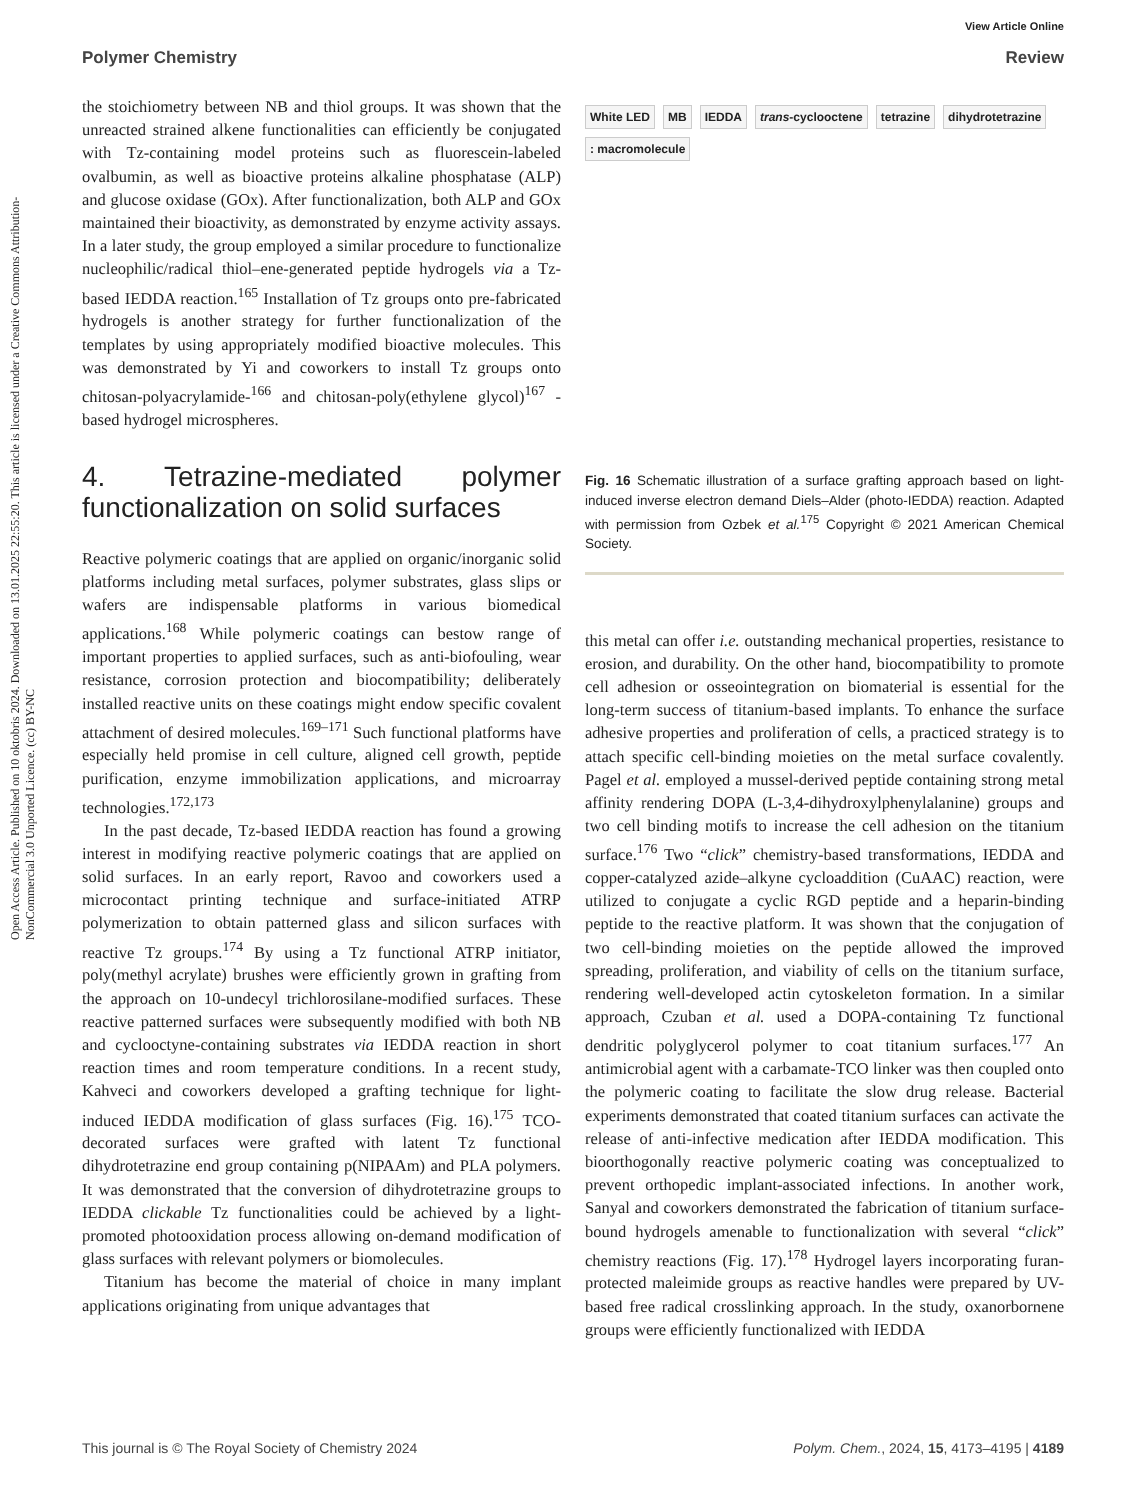View Article Online
Polymer Chemistry Review
Open Access Article. Published on 10 oktobris 2024. Downloaded on 13.01.2025 22:55:20. This article is licensed under a Creative Commons Attribution-NonCommercial 3.0 Unported Licence. (cc) BY-NC
the stoichiometry between NB and thiol groups. It was shown that the unreacted strained alkene functionalities can efficiently be conjugated with Tz-containing model proteins such as fluorescein-labeled ovalbumin, as well as bioactive proteins alkaline phosphatase (ALP) and glucose oxidase (GOx). After functionalization, both ALP and GOx maintained their bioactivity, as demonstrated by enzyme activity assays. In a later study, the group employed a similar procedure to functionalize nucleophilic/radical thiol–ene-generated peptide hydrogels via a Tz-based IEDDA reaction.<sup>165</sup> Installation of Tz groups onto pre-fabricated hydrogels is another strategy for further functionalization of the templates by using appropriately modified bioactive molecules. This was demonstrated by Yi and coworkers to install Tz groups onto chitosan-polyacrylamide-<sup>166</sup> and chitosan-poly(ethylene glycol)<sup>167</sup> -based hydrogel microspheres.
4. Tetrazine-mediated polymer functionalization on solid surfaces
Reactive polymeric coatings that are applied on organic/inorganic solid platforms including metal surfaces, polymer substrates, glass slips or wafers are indispensable platforms in various biomedical applications.<sup>168</sup> While polymeric coatings can bestow range of important properties to applied surfaces, such as anti-biofouling, wear resistance, corrosion protection and biocompatibility; deliberately installed reactive units on these coatings might endow specific covalent attachment of desired molecules.<sup>169–171</sup> Such functional platforms have especially held promise in cell culture, aligned cell growth, peptide purification, enzyme immobilization applications, and microarray technologies.<sup>172,173</sup>
In the past decade, Tz-based IEDDA reaction has found a growing interest in modifying reactive polymeric coatings that are applied on solid surfaces. In an early report, Ravoo and coworkers used a microcontact printing technique and surface-initiated ATRP polymerization to obtain patterned glass and silicon surfaces with reactive Tz groups.<sup>174</sup> By using a Tz functional ATRP initiator, poly(methyl acrylate) brushes were efficiently grown in grafting from the approach on 10-undecyl trichlorosilane-modified surfaces. These reactive patterned surfaces were subsequently modified with both NB and cyclooctyne-containing substrates via IEDDA reaction in short reaction times and room temperature conditions. In a recent study, Kahveci and coworkers developed a grafting technique for light-induced IEDDA modification of glass surfaces (Fig. 16).<sup>175</sup> TCO-decorated surfaces were grafted with latent Tz functional dihydrotetrazine end group containing p(NIPAAm) and PLA polymers. It was demonstrated that the conversion of dihydrotetrazine groups to IEDDA clickable Tz functionalities could be achieved by a light-promoted photooxidation process allowing on-demand modification of glass surfaces with relevant polymers or biomolecules.
Titanium has become the material of choice in many implant applications originating from unique advantages that
White LED
MB
IEDDA
trans-cyclooctene
tetrazine
dihydrotetrazine
: macromolecule
Fig. 16 Schematic illustration of a surface grafting approach based on light-induced inverse electron demand Diels–Alder (photo-IEDDA) reaction. Adapted with permission from Ozbek et al.<sup>175</sup> Copyright © 2021 American Chemical Society.
this metal can offer i.e. outstanding mechanical properties, resistance to erosion, and durability. On the other hand, biocompatibility to promote cell adhesion or osseointegration on biomaterial is essential for the long-term success of titanium-based implants. To enhance the surface adhesive properties and proliferation of cells, a practiced strategy is to attach specific cell-binding moieties on the metal surface covalently. Pagel et al. employed a mussel-derived peptide containing strong metal affinity rendering DOPA (L-3,4-dihydroxylphenylalanine) groups and two cell binding motifs to increase the cell adhesion on the titanium surface.<sup>176</sup> Two “click” chemistry-based transformations, IEDDA and copper-catalyzed azide–alkyne cycloaddition (CuAAC) reaction, were utilized to conjugate a cyclic RGD peptide and a heparin-binding peptide to the reactive platform. It was shown that the conjugation of two cell-binding moieties on the peptide allowed the improved spreading, proliferation, and viability of cells on the titanium surface, rendering well-developed actin cytoskeleton formation. In a similar approach, Czuban et al. used a DOPA-containing Tz functional dendritic polyglycerol polymer to coat titanium surfaces.<sup>177</sup> An antimicrobial agent with a carbamate-TCO linker was then coupled onto the polymeric coating to facilitate the slow drug release. Bacterial experiments demonstrated that coated titanium surfaces can activate the release of anti-infective medication after IEDDA modification. This bioorthogonally reactive polymeric coating was conceptualized to prevent orthopedic implant-associated infections. In another work, Sanyal and coworkers demonstrated the fabrication of titanium surface-bound hydrogels amenable to functionalization with several “click” chemistry reactions (Fig. 17).<sup>178</sup> Hydrogel layers incorporating furan-protected maleimide groups as reactive handles were prepared by UV-based free radical crosslinking approach. In the study, oxanorbornene groups were efficiently functionalized with IEDDA
This journal is © The Royal Society of Chemistry 2024 Polym. Chem., 2024, 15, 4173–4195 | 4189